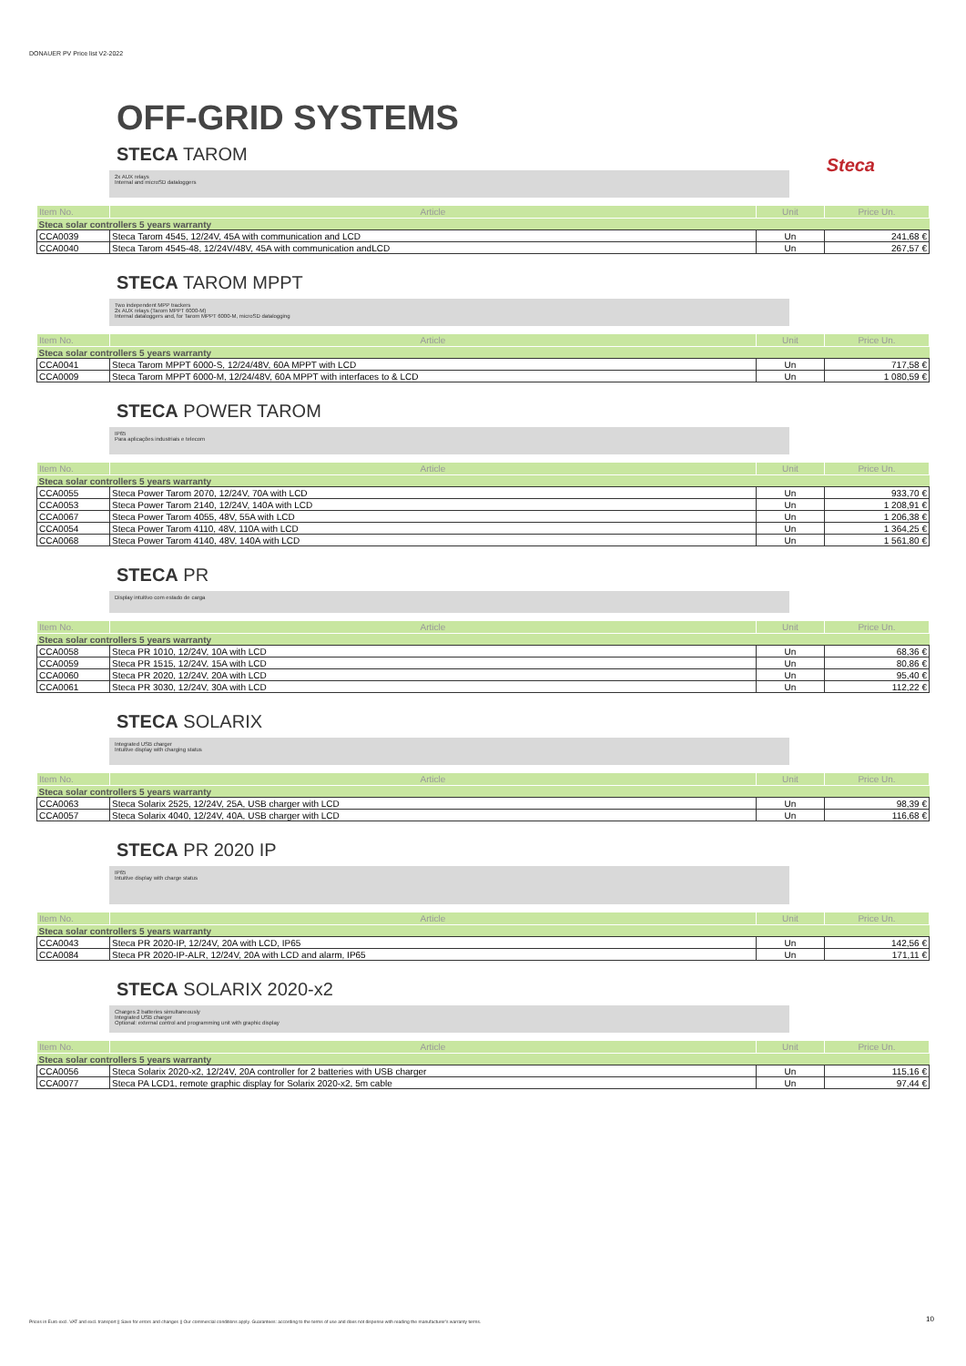DONAUER PV Price list V2-2022
OFF-GRID SYSTEMS
Steca
STECA TAROM
2x AUX relays
Internal and microSD dataloggers
| Item No. | Article | Unit | Price Un. |
| --- | --- | --- | --- |
| Steca solar controllers 5 years warranty | | | |
| CCA0039 | Steca Tarom 4545, 12/24V, 45A with communication and LCD | Un | 241,68 € |
| CCA0040 | Steca Tarom 4545-48, 12/24V/48V, 45A with communication andLCD | Un | 267,57 € |
STECA TAROM MPPT
Two independent MPP trackers
2x AUX relays (Tarom MPPT 6000-M)
Internal dataloggers and, for Tarom MPPT 6000-M, microSD datalogging
| Item No. | Article | Unit | Price Un. |
| --- | --- | --- | --- |
| Steca solar controllers 5 years warranty | | | |
| CCA0041 | Steca Tarom MPPT 6000-S, 12/24/48V, 60A MPPT with LCD | Un | 717,58 € |
| CCA0009 | Steca Tarom MPPT 6000-M, 12/24/48V, 60A MPPT with interfaces to & LCD | Un | 1 080,59 € |
STECA POWER TAROM
IP65
Para aplicações industriais e telecom
| Item No. | Article | Unit | Price Un. |
| --- | --- | --- | --- |
| Steca solar controllers 5 years warranty | | | |
| CCA0055 | Steca Power Tarom 2070, 12/24V, 70A with LCD | Un | 933,70 € |
| CCA0053 | Steca Power Tarom 2140, 12/24V, 140A with LCD | Un | 1 208,91 € |
| CCA0067 | Steca Power Tarom 4055, 48V, 55A with LCD | Un | 1 206,38 € |
| CCA0054 | Steca Power Tarom 4110, 48V, 110A with LCD | Un | 1 364,25 € |
| CCA0068 | Steca Power Tarom 4140, 48V, 140A with LCD | Un | 1 561,80 € |
STECA PR
Display intuitivo com estado de carga
| Item No. | Article | Unit | Price Un. |
| --- | --- | --- | --- |
| Steca solar controllers 5 years warranty | | | |
| CCA0058 | Steca PR 1010, 12/24V, 10A with LCD | Un | 68,36 € |
| CCA0059 | Steca PR 1515, 12/24V, 15A with LCD | Un | 80,86 € |
| CCA0060 | Steca PR 2020, 12/24V, 20A with LCD | Un | 95,40 € |
| CCA0061 | Steca PR 3030, 12/24V, 30A with LCD | Un | 112,22 € |
STECA SOLARIX
Integrated USB charger
Intuitive display with charging status
| Item No. | Article | Unit | Price Un. |
| --- | --- | --- | --- |
| Steca solar controllers 5 years warranty | | | |
| CCA0063 | Steca Solarix 2525, 12/24V, 25A, USB charger with LCD | Un | 98,39 € |
| CCA0057 | Steca Solarix 4040, 12/24V, 40A, USB charger with LCD | Un | 116,68 € |
STECA PR 2020 IP
IP65
Intuitive display with charge status
| Item No. | Article | Unit | Price Un. |
| --- | --- | --- | --- |
| Steca solar controllers 5 years warranty | | | |
| CCA0043 | Steca PR 2020-IP, 12/24V, 20A with LCD, IP65 | Un | 142,56 € |
| CCA0084 | Steca PR 2020-IP-ALR, 12/24V, 20A with LCD and alarm, IP65 | Un | 171,11 € |
STECA SOLARIX 2020-x2
Charges 2 batteries simultaneously
Integrated USB charger
Optional: external control and programming unit with graphic display
| Item No. | Article | Unit | Price Un. |
| --- | --- | --- | --- |
| Steca solar controllers 5 years warranty | | | |
| CCA0056 | Steca Solarix 2020-x2, 12/24V, 20A controller for 2 batteries with USB charger | Un | 115,16 € |
| CCA0077 | Steca PA LCD1, remote graphic display for Solarix 2020-x2, 5m cable | Un | 97,44 € |
Prices in Euro excl. VAT and excl. transport || Save for errors and changes || Our commercial conditions apply. Guarantees: according to the terms of use and does not dispense with reading the manufacturer's warranty terms.
10